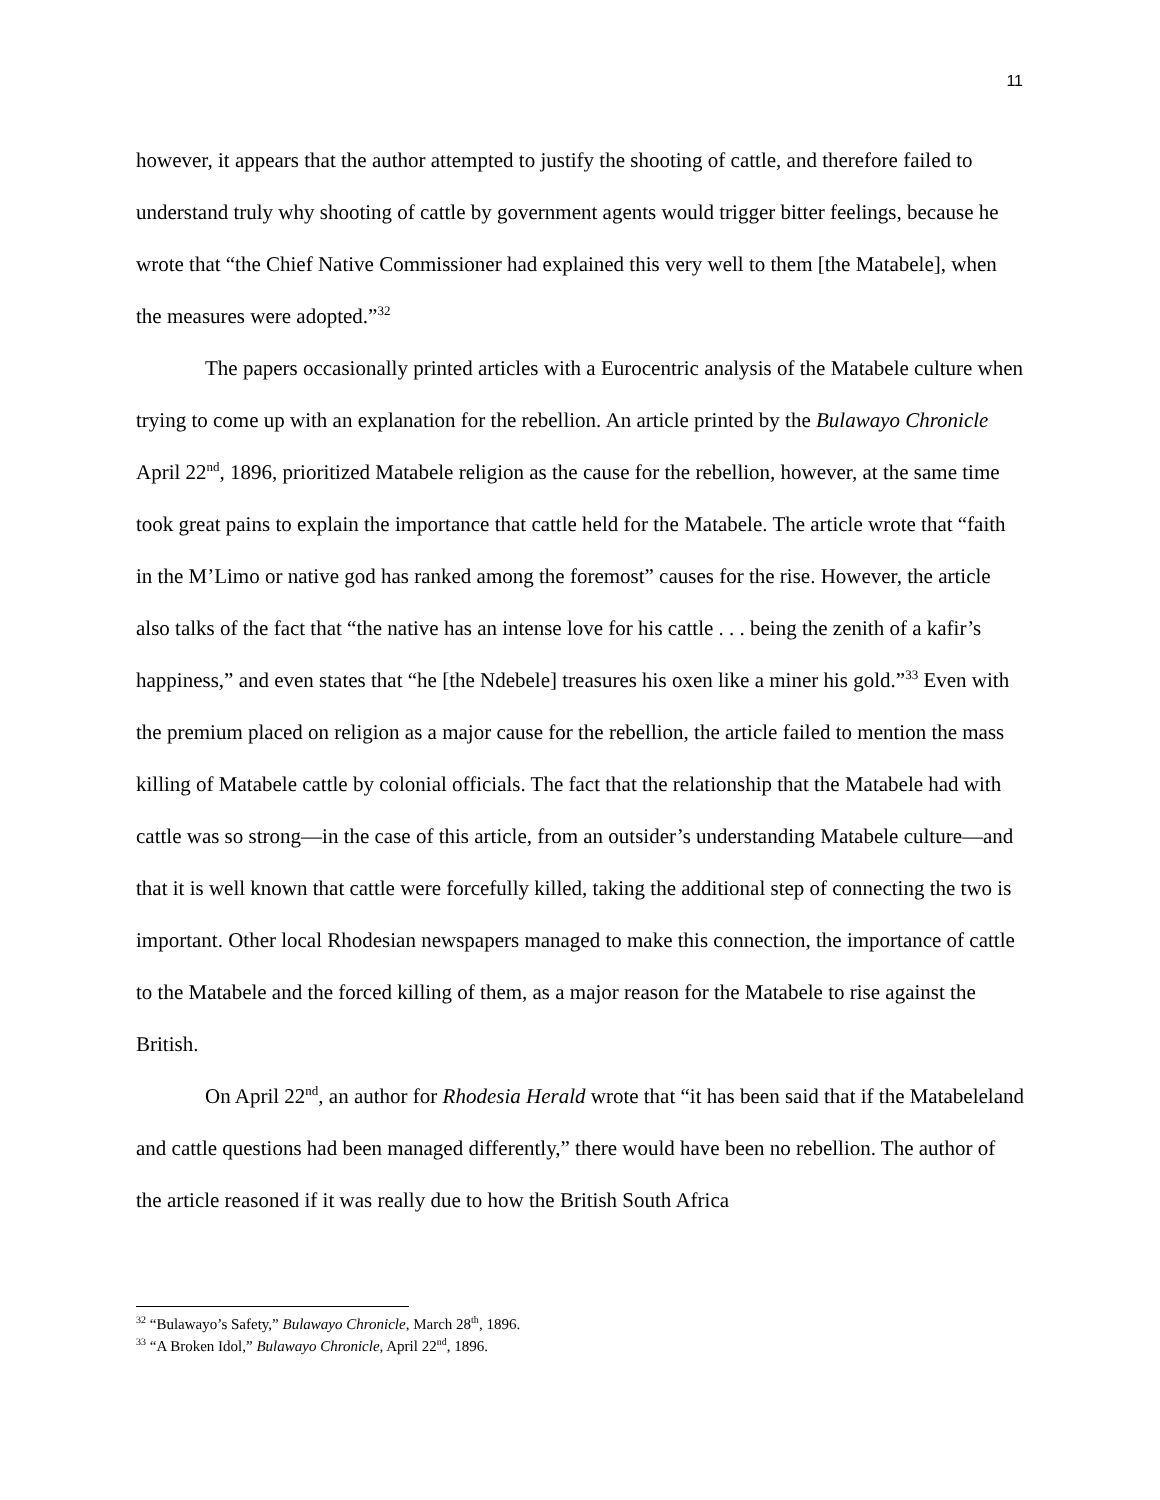11
however, it appears that the author attempted to justify the shooting of cattle, and therefore failed to understand truly why shooting of cattle by government agents would trigger bitter feelings, because he wrote that “the Chief Native Commissioner had explained this very well to them [the Matabele], when the measures were adopted.”<sup>32</sup>
The papers occasionally printed articles with a Eurocentric analysis of the Matabele culture when trying to come up with an explanation for the rebellion. An article printed by the Bulawayo Chronicle April 22<sup>nd</sup>, 1896, prioritized Matabele religion as the cause for the rebellion, however, at the same time took great pains to explain the importance that cattle held for the Matabele. The article wrote that “faith in the M’Limo or native god has ranked among the foremost” causes for the rise. However, the article also talks of the fact that “the native has an intense love for his cattle . . . being the zenith of a kafir’s happiness,” and even states that “he [the Ndebele] treasures his oxen like a miner his gold.”<sup>33</sup> Even with the premium placed on religion as a major cause for the rebellion, the article failed to mention the mass killing of Matabele cattle by colonial officials. The fact that the relationship that the Matabele had with cattle was so strong—in the case of this article, from an outsider’s understanding Matabele culture—and that it is well known that cattle were forcefully killed, taking the additional step of connecting the two is important. Other local Rhodesian newspapers managed to make this connection, the importance of cattle to the Matabele and the forced killing of them, as a major reason for the Matabele to rise against the British.
On April 22<sup>nd</sup>, an author for Rhodesia Herald wrote that “it has been said that if the Matabeleland and cattle questions had been managed differently,” there would have been no rebellion. The author of the article reasoned if it was really due to how the British South Africa
<sup>32</sup> “Bulawayo’s Safety,” Bulawayo Chronicle, March 28<sup>th</sup>, 1896.
<sup>33</sup> “A Broken Idol,” Bulawayo Chronicle, April 22<sup>nd</sup>, 1896.